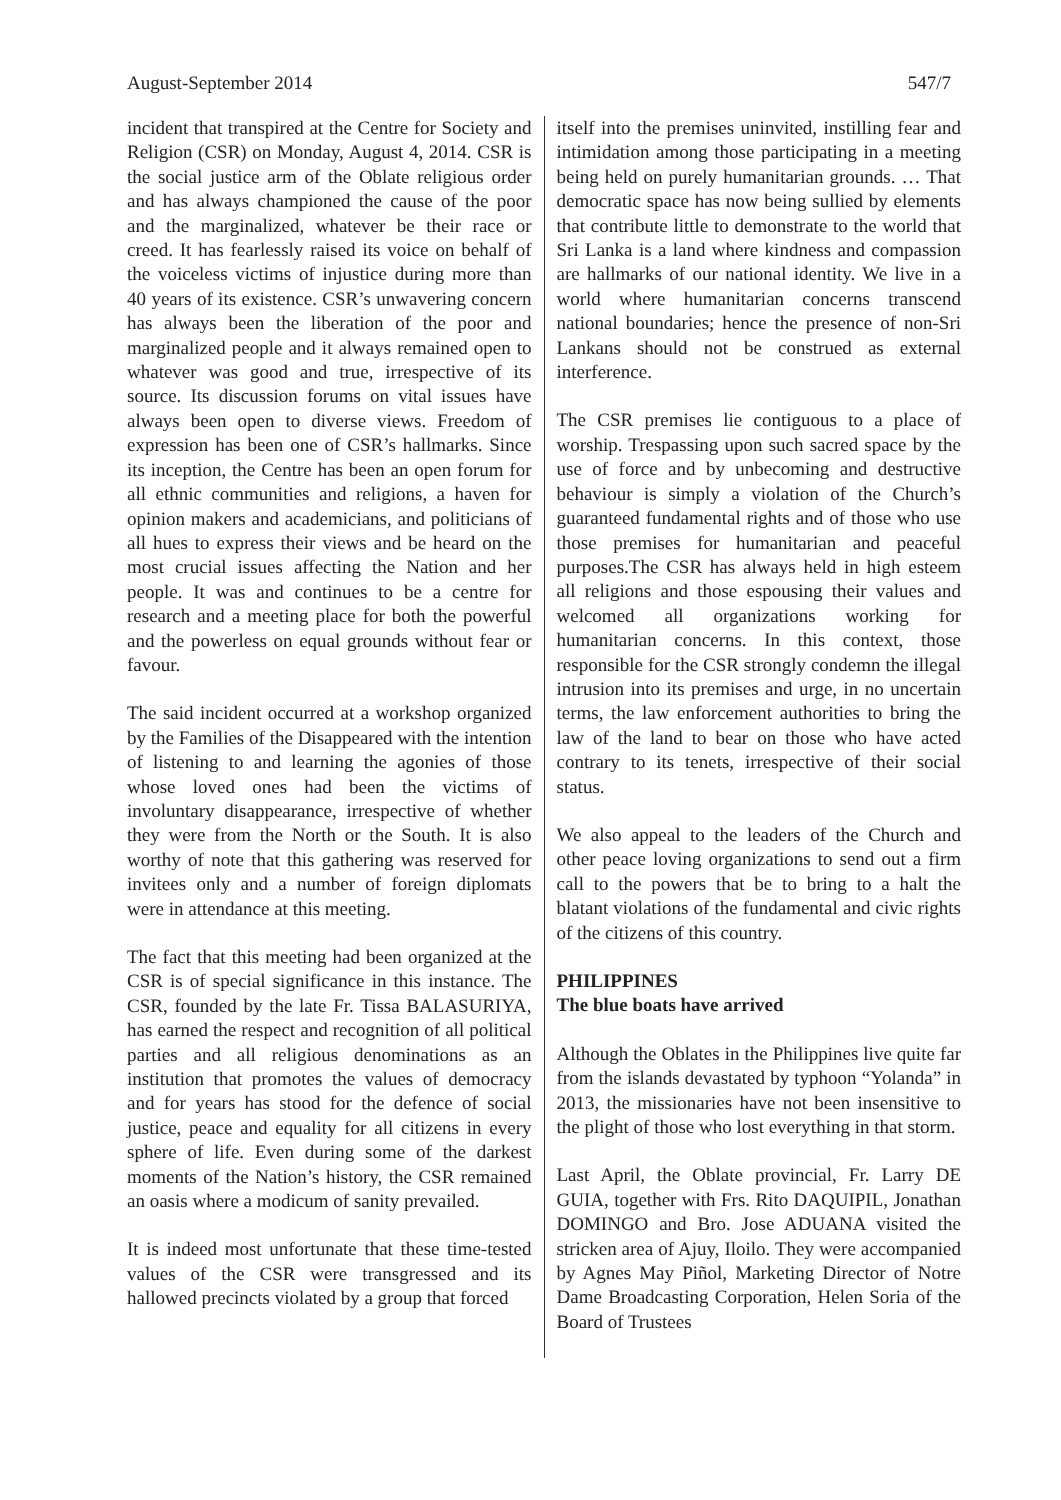August-September 2014 547/7
incident that transpired at the Centre for Society and Religion (CSR) on Monday, August 4, 2014. CSR is the social justice arm of the Oblate religious order and has always championed the cause of the poor and the marginalized, whatever be their race or creed. It has fearlessly raised its voice on behalf of the voiceless victims of injustice during more than 40 years of its existence. CSR’s unwavering concern has always been the liberation of the poor and marginalized people and it always remained open to whatever was good and true, irrespective of its source. Its discussion forums on vital issues have always been open to diverse views. Freedom of expression has been one of CSR’s hallmarks. Since its inception, the Centre has been an open forum for all ethnic communities and religions, a haven for opinion makers and academicians, and politicians of all hues to express their views and be heard on the most crucial issues affecting the Nation and her people. It was and continues to be a centre for research and a meeting place for both the powerful and the powerless on equal grounds without fear or favour.
The said incident occurred at a workshop organized by the Families of the Disappeared with the intention of listening to and learning the agonies of those whose loved ones had been the victims of involuntary disappearance, irrespective of whether they were from the North or the South. It is also worthy of note that this gathering was reserved for invitees only and a number of foreign diplomats were in attendance at this meeting.
The fact that this meeting had been organized at the CSR is of special significance in this instance. The CSR, founded by the late Fr. Tissa BALASURIYA, has earned the respect and recognition of all political parties and all religious denominations as an institution that promotes the values of democracy and for years has stood for the defence of social justice, peace and equality for all citizens in every sphere of life. Even during some of the darkest moments of the Nation’s history, the CSR remained an oasis where a modicum of sanity prevailed.
It is indeed most unfortunate that these time-tested values of the CSR were transgressed and its hallowed precincts violated by a group that forced
itself into the premises uninvited, instilling fear and intimidation among those participating in a meeting being held on purely humanitarian grounds. … That democratic space has now being sullied by elements that contribute little to demonstrate to the world that Sri Lanka is a land where kindness and compassion are hallmarks of our national identity. We live in a world where humanitarian concerns transcend national boundaries; hence the presence of non-Sri Lankans should not be construed as external interference.
The CSR premises lie contiguous to a place of worship. Trespassing upon such sacred space by the use of force and by unbecoming and destructive behaviour is simply a violation of the Church’s guaranteed fundamental rights and of those who use those premises for humanitarian and peaceful purposes.The CSR has always held in high esteem all religions and those espousing their values and welcomed all organizations working for humanitarian concerns. In this context, those responsible for the CSR strongly condemn the illegal intrusion into its premises and urge, in no uncertain terms, the law enforcement authorities to bring the law of the land to bear on those who have acted contrary to its tenets, irrespective of their social status.
We also appeal to the leaders of the Church and other peace loving organizations to send out a firm call to the powers that be to bring to a halt the blatant violations of the fundamental and civic rights of the citizens of this country.
PHILIPPINES
The blue boats have arrived
Although the Oblates in the Philippines live quite far from the islands devastated by typhoon “Yolanda” in 2013, the missionaries have not been insensitive to the plight of those who lost everything in that storm.
Last April, the Oblate provincial, Fr. Larry DE GUIA, together with Frs. Rito DAQUIPIL, Jonathan DOMINGO and Bro. Jose ADUANA visited the stricken area of Ajuy, Iloilo. They were accompanied by Agnes May Piñol, Marketing Director of Notre Dame Broadcasting Corporation, Helen Soria of the Board of Trustees